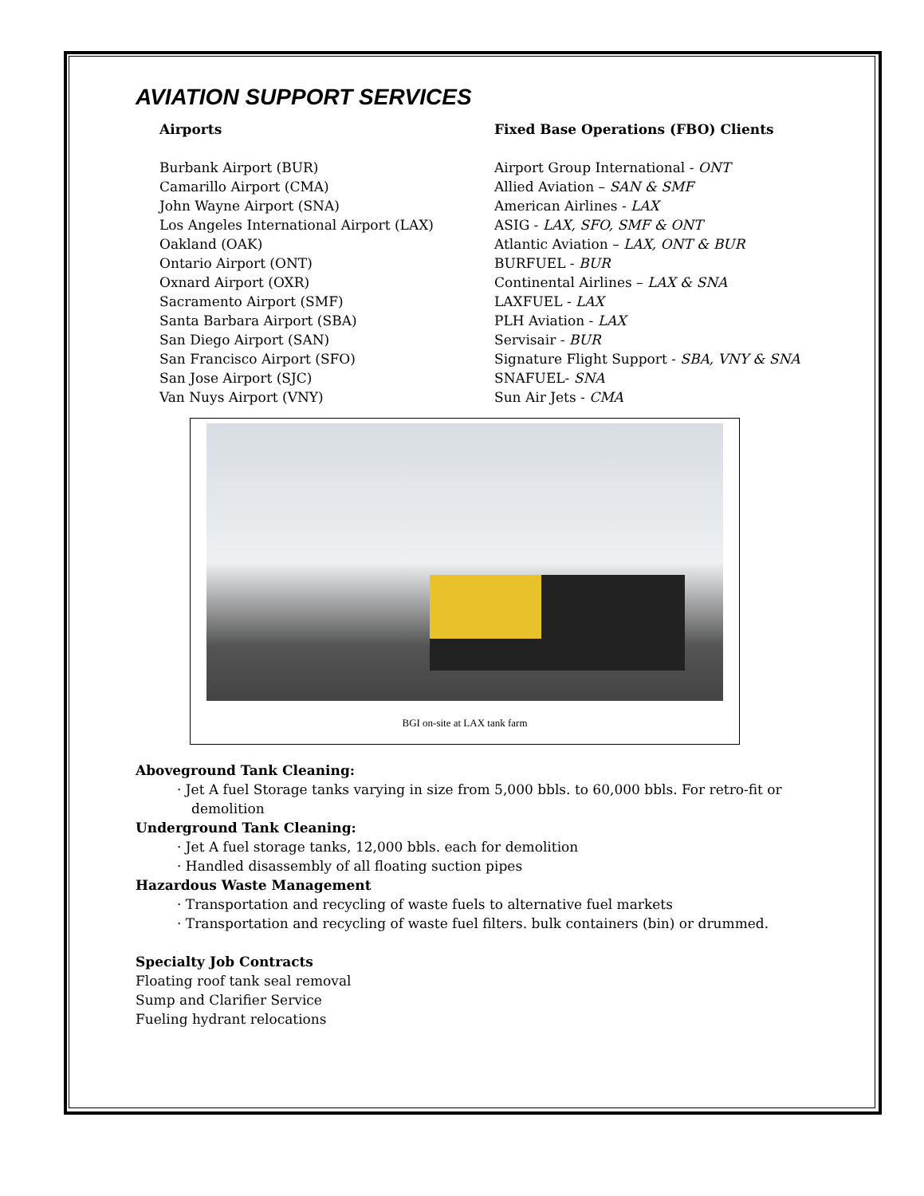AVIATION SUPPORT SERVICES
Airports
Burbank Airport (BUR)
Camarillo Airport (CMA)
John Wayne Airport (SNA)
Los Angeles International Airport (LAX)
Oakland (OAK)
Ontario Airport (ONT)
Oxnard Airport (OXR)
Sacramento Airport (SMF)
Santa Barbara Airport (SBA)
San Diego Airport (SAN)
San Francisco Airport (SFO)
San Jose Airport (SJC)
Van Nuys Airport (VNY)
Fixed Base Operations (FBO) Clients
Airport Group International - ONT
Allied Aviation – SAN & SMF
American Airlines - LAX
ASIG - LAX, SFO, SMF & ONT
Atlantic Aviation – LAX, ONT & BUR
BURFUEL - BUR
Continental Airlines – LAX & SNA
LAXFUEL - LAX
PLH Aviation - LAX
Servisair - BUR
Signature Flight Support - SBA, VNY & SNA
SNAFUEL- SNA
Sun Air Jets - CMA
BGI on-site at LAX tank farm
Aboveground Tank Cleaning:
· Jet A fuel Storage tanks varying in size from 5,000 bbls. to 60,000 bbls. For retro-fit or demolition
Underground Tank Cleaning:
· Jet A fuel storage tanks, 12,000 bbls. each for demolition
· Handled disassembly of all floating suction pipes
Hazardous Waste Management
· Transportation and recycling of waste fuels to alternative fuel markets
· Transportation and recycling of waste fuel filters. bulk containers (bin) or drummed.
Specialty Job Contracts
Floating roof tank seal removal
Sump and Clarifier Service
Fueling hydrant relocations